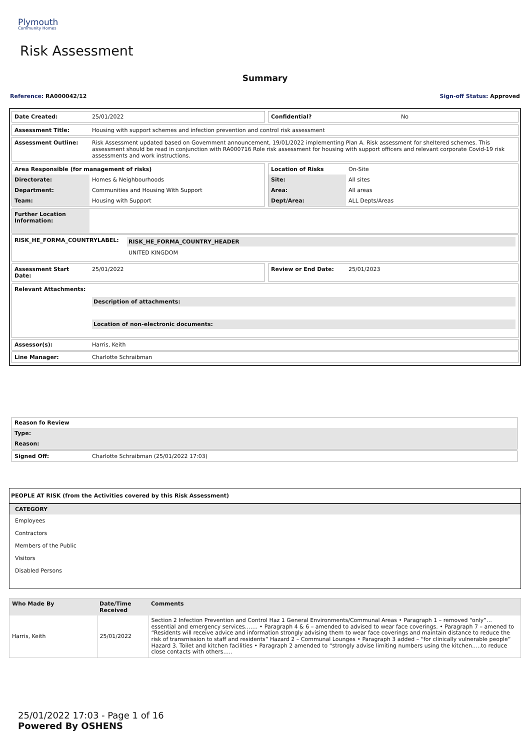Plymouth
Community Homes
Risk Assessment
Summary
Reference: RA000042/12 Sign-off Status: Approved
| Date Created: | 25/01/2022 |
| Confidential? | No |
| Assessment Title: | Housing with support schemes and infection prevention and control risk assessment |
| Assessment Outline: | Risk Assessment updated based on Government announcement, 19/01/2022 implementing Plan A. Risk assessment for sheltered schemes. This assessment should be read in conjunction with RA000716 Role risk assessment for housing with support officers and relevant corporate Covid-19 risk assessments and work instructions. |
| Area Responsible (for management of risks) | |
| --- | --- |
| Directorate: | Homes & Neighbourhoods |
| Department: | Communities and Housing With Support |
| Team: | Housing with Support |
| Location of Risks | On-Site |
| Site: | All sites |
| Area: | All areas |
| Dept/Area: | ALL Depts/Areas |
| Further Location Information: | |
| RISK_HE_FORMA_COUNTRYLABEL: | RISK_HE_FORMA_COUNTRY_HEADER UNITED KINGDOM |
| Assessment Start Date: | 25/01/2022 |
| Review or End Date: | 25/01/2023 |
| Relevant Attachments: | Description of attachments: Location of non-electronic documents: |
| Assessor(s): | Harris, Keith |
| Line Manager: | Charlotte Schraibman |
| Reason fo Review |
| --- |
| Type: |
| Reason: |
| Signed Off: | Charlotte Schraibman (25/01/2022 17:03) |
PEOPLE AT RISK (from the Activities covered by this Risk Assessment)
| CATEGORY |
| --- |
| Employees |
| Contractors |
| Members of the Public |
| Visitors |
| Disabled Persons |
| Who Made By | Date/Time Received | Comments |
| --- | --- | --- |
| Harris, Keith | 25/01/2022 | Section 2 Infection Prevention and Control Haz 1 General Environments/Communal Areas • Paragraph 1 – removed “only”… essential and emergency services……. • Paragraph 4 & 6 – amended to advised to wear face coverings. • Paragraph 7 – amened to “Residents will receive advice and information strongly advising them to wear face coverings and maintain distance to reduce the risk of transmission to staff and residents” Hazard 2 – Communal Lounges • Paragraph 3 added – “for clinically vulnerable people” Hazard 3. Toilet and kitchen facilities • Paragraph 2 amended to “strongly advise limiting numbers using the kitchen…..to reduce close contacts with others….. |
25/01/2022 17:03 - Page 1 of 16
Powered By OSHENS